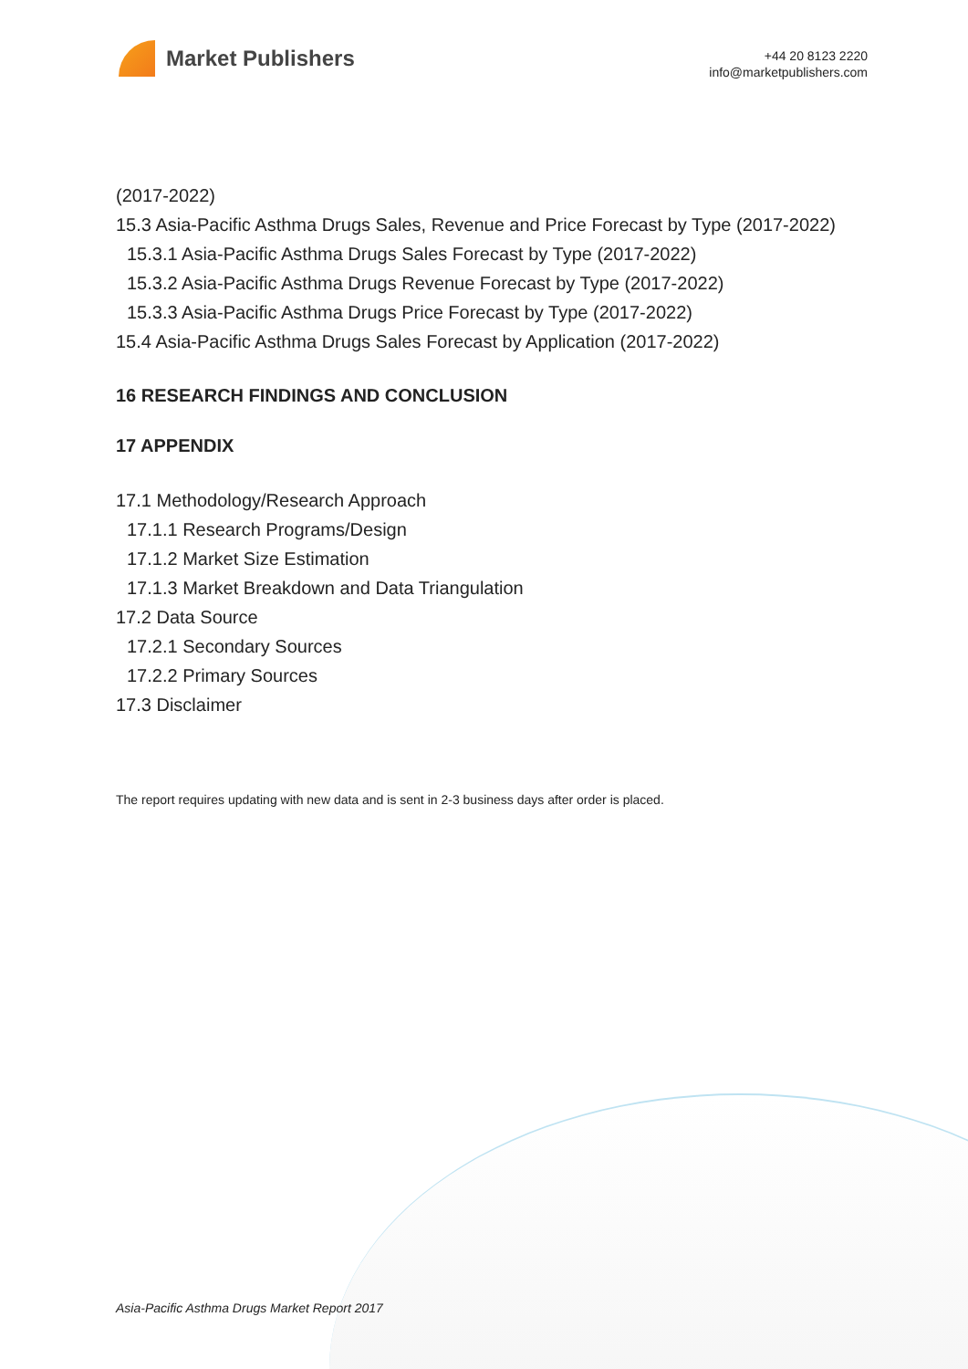Market Publishers
+44 20 8123 2220
info@marketpublishers.com
(2017-2022)
15.3 Asia-Pacific Asthma Drugs Sales, Revenue and Price Forecast by Type (2017-2022)
15.3.1 Asia-Pacific Asthma Drugs Sales Forecast by Type (2017-2022)
15.3.2 Asia-Pacific Asthma Drugs Revenue Forecast by Type (2017-2022)
15.3.3 Asia-Pacific Asthma Drugs Price Forecast by Type (2017-2022)
15.4 Asia-Pacific Asthma Drugs Sales Forecast by Application (2017-2022)
16 RESEARCH FINDINGS AND CONCLUSION
17 APPENDIX
17.1 Methodology/Research Approach
17.1.1 Research Programs/Design
17.1.2 Market Size Estimation
17.1.3 Market Breakdown and Data Triangulation
17.2 Data Source
17.2.1 Secondary Sources
17.2.2 Primary Sources
17.3 Disclaimer
The report requires updating with new data and is sent in 2-3 business days after order is placed.
Asia-Pacific Asthma Drugs Market Report 2017